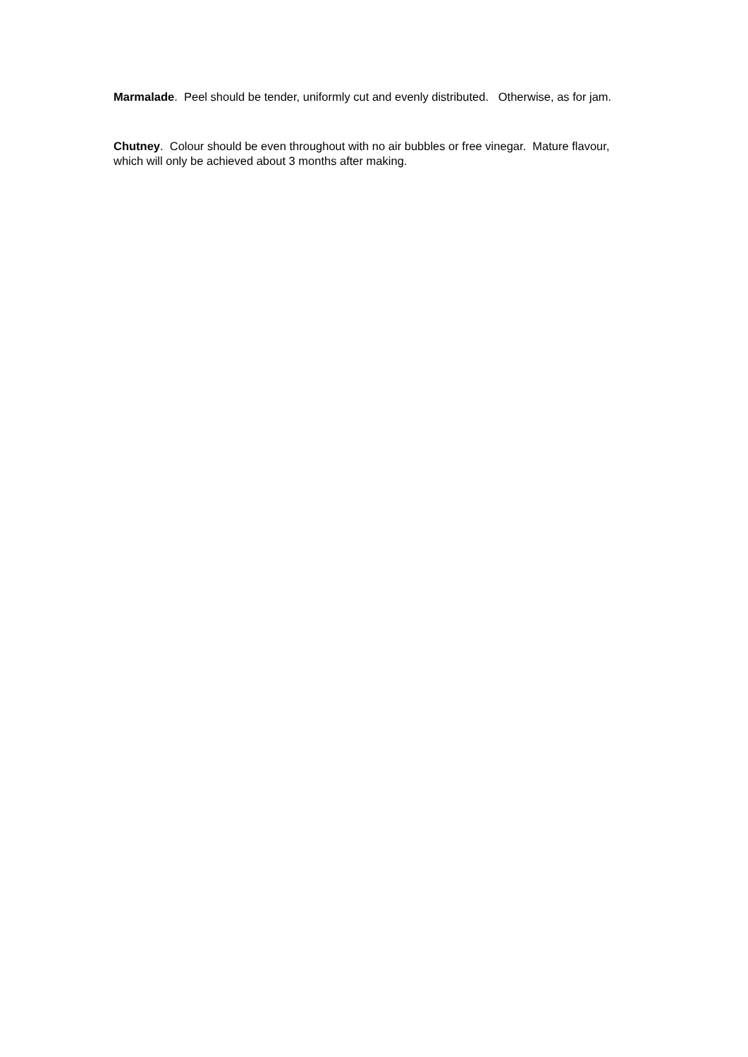Marmalade. Peel should be tender, uniformly cut and evenly distributed. Otherwise, as for jam.
Chutney. Colour should be even throughout with no air bubbles or free vinegar. Mature flavour, which will only be achieved about 3 months after making.